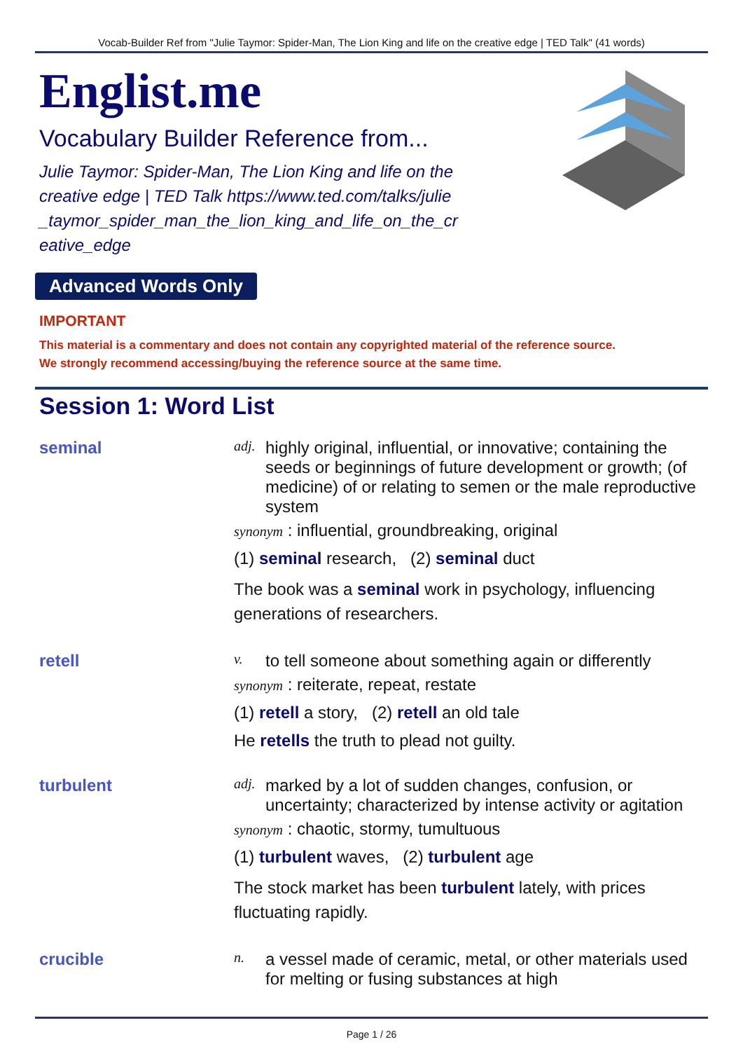Vocab-Builder Ref from "Julie Taymor: Spider-Man, The Lion King and life on the creative edge | TED Talk" (41 words)
Englist.me
Vocabulary Builder Reference from...
Julie Taymor: Spider-Man, The Lion King and life on the creative edge | TED Talk https://www.ted.com/talks/julie_taymor_spider_man_the_lion_king_and_life_on_the_creative_edge
Advanced Words Only
IMPORTANT
This material is a commentary and does not contain any copyrighted material of the reference source.
We strongly recommend accessing/buying the reference source at the same time.
Session 1: Word List
seminal
adj. highly original, influential, or innovative; containing the seeds or beginnings of future development or growth; (of medicine) of or relating to semen or the male reproductive system
synonym : influential, groundbreaking, original
(1) seminal research, (2) seminal duct
The book was a seminal work in psychology, influencing generations of researchers.
retell
v. to tell someone about something again or differently
synonym : reiterate, repeat, restate
(1) retell a story, (2) retell an old tale
He retells the truth to plead not guilty.
turbulent
adj. marked by a lot of sudden changes, confusion, or uncertainty; characterized by intense activity or agitation
synonym : chaotic, stormy, tumultuous
(1) turbulent waves, (2) turbulent age
The stock market has been turbulent lately, with prices fluctuating rapidly.
crucible
n. a vessel made of ceramic, metal, or other materials used for melting or fusing substances at high
Page 1 / 26